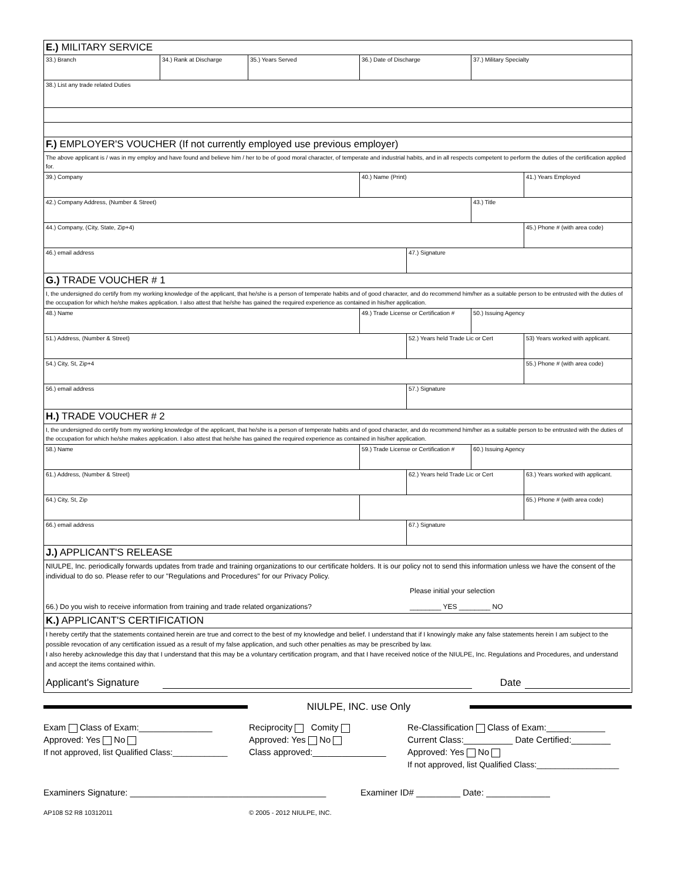| E.) MILITARY SERVICE | | | | | | |
| 33.) Branch | 34.) Rank at Discharge | 35.) Years Served | 36.) Date of Discharge | | 37.) Military Specialty | |
| 38.) List any trade related Duties | | | | | | |
| F.) EMPLOYER'S VOUCHER (If not currently employed use previous employer) | | | | | | |
| The above applicant is / was in my employ and have found and believe him / her to be of good moral character, of temperate and industrial habits, and in all respects competent to perform the duties of the certification applied for. | | | | | | |
| 39.) Company | | | 40.) Name (Print) | | | 41.) Years Employed |
| 42.) Company Address, (Number & Street) | | | | | 43.) Title | |
| 44.) Company, (City, State, Zip+4) | | | | | | 45.) Phone # (with area code) |
| 46.) email address | | | | 47.) Signature | | |
| G.) TRADE VOUCHER # 1 | | | | | | |
| I, the undersigned do certify from my working knowledge of the applicant, that he/she is a person of temperate habits and of good character, and do recommend him/her as a suitable person to be entrusted with the duties of the occupation for which he/she makes application. I also attest that he/she has gained the required experience as contained in his/her application. | | | | | | |
| 48.) Name | | | 49.) Trade License or Certification # | | 50.) Issuing Agency | |
| 51.) Address, (Number & Street) | | | | 52.) Years held Trade Lic or Cert | | 53) Years worked with applicant. |
| 54.) City, St, Zip+4 | | | | | | 55.) Phone # (with area code) |
| 56.) email address | | | | 57.) Signature | | |
| H.) TRADE VOUCHER # 2 | | | | | | |
| I, the undersigned do certify from my working knowledge of the applicant, that he/she is a person of temperate habits and of good character, and do recommend him/her as a suitable person to be entrusted with the duties of the occupation for which he/she makes application. I also attest that he/she has gained the required experience as contained in his/her application. | | | | | | |
| 58.) Name | | | 59.) Trade License or Certification # | | 60.) Issuing Agency | |
| 61.) Address, (Number & Street) | | | | 62.) Years held Trade Lic or Cert | | 63.) Years worked with applicant. |
| 64.) City, St, Zip | | | | | | 65.) Phone # (with area code) |
| 66.) email address | | | | 67.) Signature | | |
| J.) APPLICANT'S RELEASE | | | | | | |
| NIULPE, Inc. periodically forwards updates from trade and training organizations to our certificate holders. It is our policy not to send this information unless we have the consent of the individual to do so. Please refer to our "Regulations and Procedures" for our Privacy Policy. Please initial your selection 66.) Do you wish to receive information from training and trade related organizations? ________ YES ________ NO | | | | | | |
| K.) APPLICANT'S CERTIFICATION | | | | | | |
| I hereby certify that the statements contained herein are true and correct to the best of my knowledge and belief. I understand that if I knowingly make any false statements herein I am subject to the possible revocation of any certification issued as a result of my false application, and such other penalties as may be prescribed by law. I also hereby acknowledge this day that I understand that this may be a voluntary certification program, and that I have received notice of the NIULPE, Inc. Regulations and Procedures, and understand and accept the items contained within. Applicant's Signature Date | | | | | | |
NIULPE, INC. use Only
Exam Class of Exam:_______________
Approved: Yes No
If not approved, list Qualified Class:____________
Reciprocity Comity
Approved: Yes No
Class approved:_______________
Re-Classification Class of Exam:____________
Current Class:__________ Date Certified:________
Approved: Yes No
If not approved, list Qualified Class:__________________
Examiners Signature: ________________________________________ Examiner ID# _________ Date: _____________
AP108 S2 R8 10312011 © 2005 - 2012 NIULPE, INC.